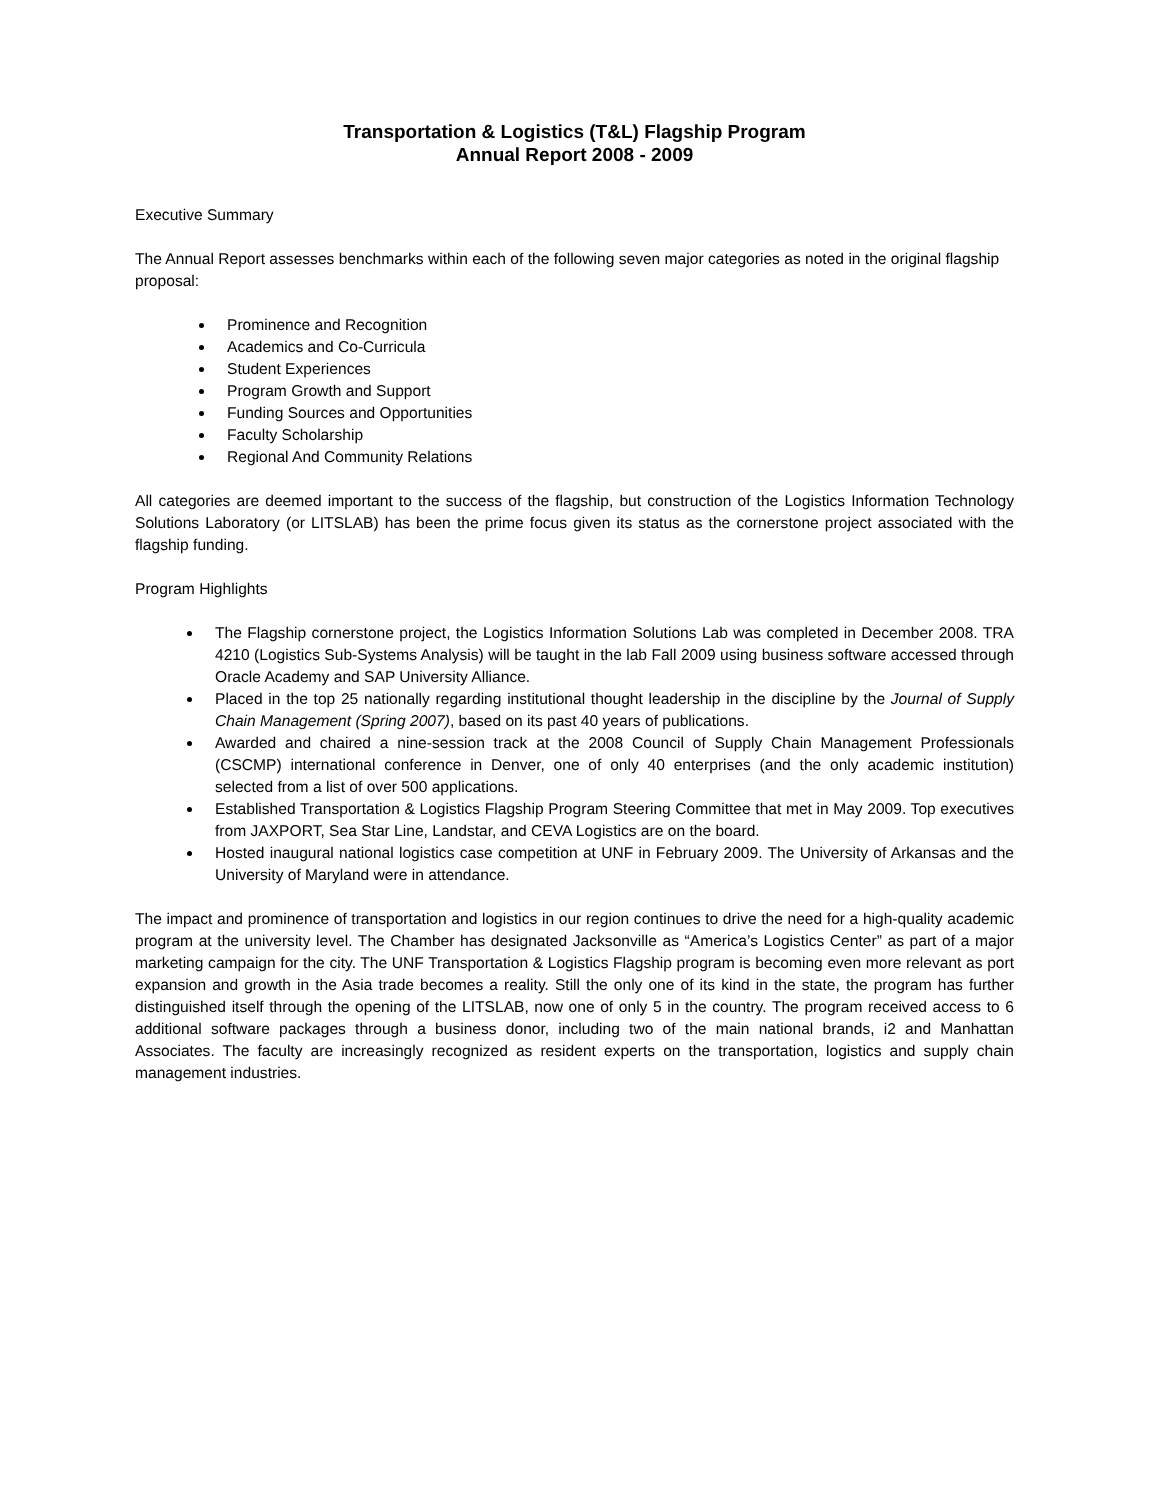Transportation & Logistics (T&L) Flagship Program
Annual Report 2008 - 2009
Executive Summary
The Annual Report assesses benchmarks within each of the following seven major categories as noted in the original flagship proposal:
Prominence and Recognition
Academics and Co-Curricula
Student Experiences
Program Growth and Support
Funding Sources and Opportunities
Faculty Scholarship
Regional And Community Relations
All categories are deemed important to the success of the flagship, but construction of the Logistics Information Technology Solutions Laboratory (or LITSLAB) has been the prime focus given its status as the cornerstone project associated with the flagship funding.
Program Highlights
The Flagship cornerstone project, the Logistics Information Solutions Lab was completed in December 2008. TRA 4210 (Logistics Sub-Systems Analysis) will be taught in the lab Fall 2009 using business software accessed through Oracle Academy and SAP University Alliance.
Placed in the top 25 nationally regarding institutional thought leadership in the discipline by the Journal of Supply Chain Management (Spring 2007), based on its past 40 years of publications.
Awarded and chaired a nine-session track at the 2008 Council of Supply Chain Management Professionals (CSCMP) international conference in Denver, one of only 40 enterprises (and the only academic institution) selected from a list of over 500 applications.
Established Transportation & Logistics Flagship Program Steering Committee that met in May 2009. Top executives from JAXPORT, Sea Star Line, Landstar, and CEVA Logistics are on the board.
Hosted inaugural national logistics case competition at UNF in February 2009. The University of Arkansas and the University of Maryland were in attendance.
The impact and prominence of transportation and logistics in our region continues to drive the need for a high-quality academic program at the university level. The Chamber has designated Jacksonville as “America’s Logistics Center” as part of a major marketing campaign for the city. The UNF Transportation & Logistics Flagship program is becoming even more relevant as port expansion and growth in the Asia trade becomes a reality. Still the only one of its kind in the state, the program has further distinguished itself through the opening of the LITSLAB, now one of only 5 in the country. The program received access to 6 additional software packages through a business donor, including two of the main national brands, i2 and Manhattan Associates. The faculty are increasingly recognized as resident experts on the transportation, logistics and supply chain management industries.